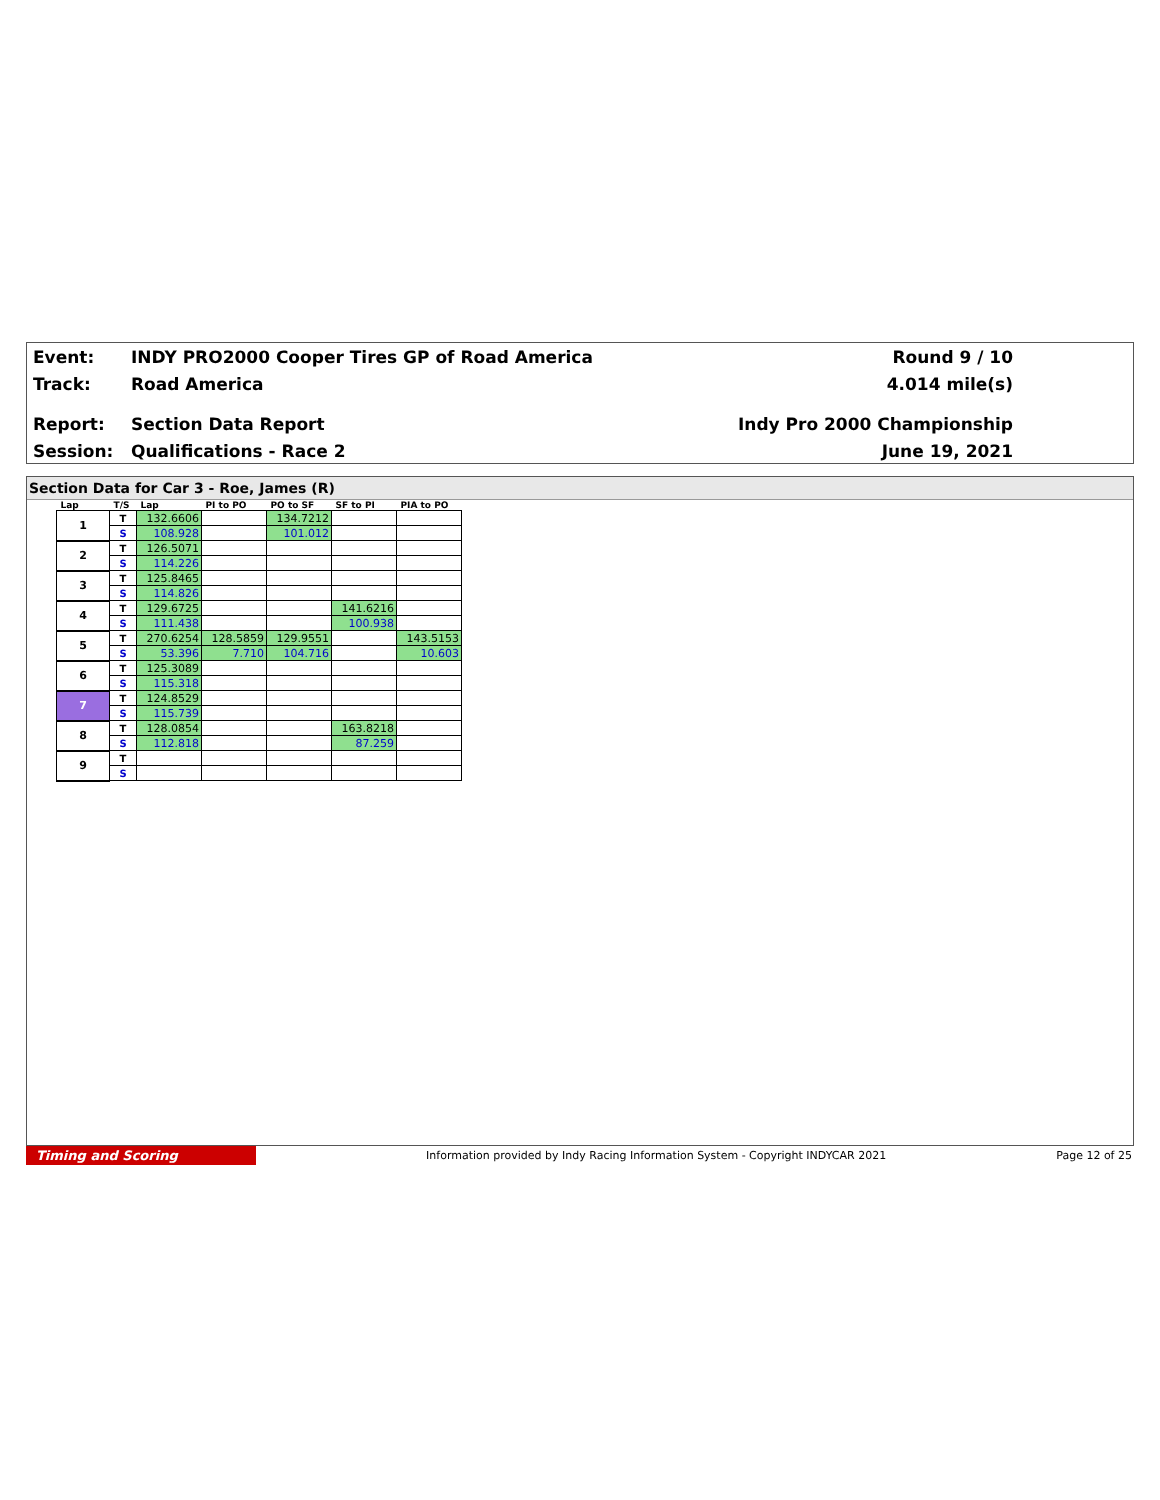Event: INDY PRO2000 Cooper Tires GP of Road America Round 9 / 10
Track: Road America 4.014 mile(s)
Report: Section Data Report Indy Pro 2000 Championship
Session: Qualifications - Race 2 June 19, 2021
Section Data for Car 3 - Roe, James (R)
| Lap | T/S | Lap | PI to PO | PO to SF | SF to PI | PIA to PO |
| --- | --- | --- | --- | --- | --- | --- |
| 1 | T | 132.6606 | | 134.7212 | | |
| | S | 108.928 | | 101.012 | | |
| 2 | T | 126.5071 | | | | |
| | S | 114.226 | | | | |
| 3 | T | 125.8465 | | | | |
| | S | 114.826 | | | | |
| 4 | T | 129.6725 | | | 141.6216 | |
| | S | 111.438 | | | 100.938 | |
| 5 | T | 270.6254 | 128.5859 | 129.9551 | | 143.5153 |
| | S | 53.396 | 7.710 | 104.716 | | 10.603 |
| 6 | T | 125.3089 | | | | |
| | S | 115.318 | | | | |
| 7 | T | 124.8529 | | | | |
| | S | 115.739 | | | | |
| 8 | T | 128.0854 | | | 163.8218 | |
| | S | 112.818 | | | 87.259 | |
| 9 | T | | | | | |
| | S | | | | | |
Timing and Scoring Information provided by Indy Racing Information System - Copyright INDYCAR 2021 Page 12 of 25